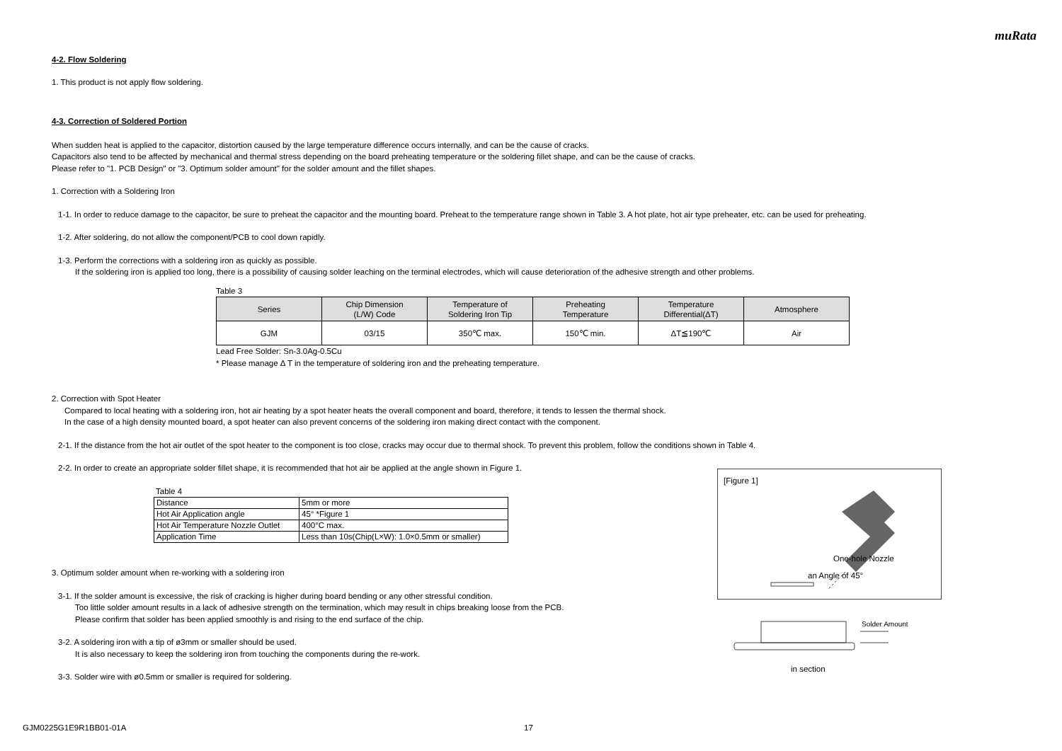muRata
4-2. Flow Soldering
1. This product is not apply flow soldering.
4-3. Correction of Soldered Portion
When sudden heat is applied to the capacitor, distortion caused by the large temperature difference occurs internally, and can be the cause of cracks.
Capacitors also tend to be affected by mechanical and thermal stress depending on the board preheating temperature or the soldering fillet shape, and can be the cause of cracks.
Please refer to "1. PCB Design" or "3. Optimum solder amount" for the solder amount and the fillet shapes.
1. Correction with a Soldering Iron
1-1. In order to reduce damage to the capacitor, be sure to preheat the capacitor and the mounting board. Preheat to the temperature range shown in Table 3. A hot plate, hot air type preheater, etc. can be used for preheating.
1-2. After soldering, do not allow the component/PCB to cool down rapidly.
1-3. Perform the corrections with a soldering iron as quickly as possible.
If the soldering iron is applied too long, there is a possibility of causing solder leaching on the terminal electrodes, which will cause deterioration of the adhesive strength and other problems.
Table 3
| Series | Chip Dimension (L/W) Code | Temperature of Soldering Iron Tip | Preheating Temperature | Temperature Differential(ΔT) | Atmosphere |
| --- | --- | --- | --- | --- | --- |
| GJM | 03/15 | 350℃ max. | 150℃ min. | ΔT≦190℃ | Air |
Lead Free Solder: Sn-3.0Ag-0.5Cu
* Please manage Δ T in the temperature of soldering iron and the preheating temperature.
2. Correction with Spot Heater
Compared to local heating with a soldering iron, hot air heating by a spot heater heats the overall component and board, therefore, it tends to lessen the thermal shock.
In the case of a high density mounted board, a spot heater can also prevent concerns of the soldering iron making direct contact with the component.
2-1. If the distance from the hot air outlet of the spot heater to the component is too close, cracks may occur due to thermal shock. To prevent this problem, follow the conditions shown in Table 4.
2-2. In order to create an appropriate solder fillet shape, it is recommended that hot air be applied at the angle shown in Figure 1.
Table 4
| Distance | 5mm or more |
| Hot Air Application angle | 45° *Figure 1 |
| Hot Air Temperature Nozzle Outlet | 400°C max. |
| Application Time | Less than 10s(Chip(L×W): 1.0×0.5mm or smaller) |
3. Optimum solder amount when re-working with a soldering iron
3-1. If the solder amount is excessive, the risk of cracking is higher during board bending or any other stressful condition.
Too little solder amount results in a lack of adhesive strength on the termination, which may result in chips breaking loose from the PCB.
Please confirm that solder has been applied smoothly is and rising to the end surface of the chip.
3-2. A soldering iron with a tip of ø3mm or smaller should be used.
It is also necessary to keep the soldering iron from touching the components during the re-work.
3-3. Solder wire with ø0.5mm or smaller is required for soldering.
[Figure 1]
One-hole Nozzle
an Angle of 45°
Solder Amount
in section
GJM0225G1E9R1BB01-01A 17